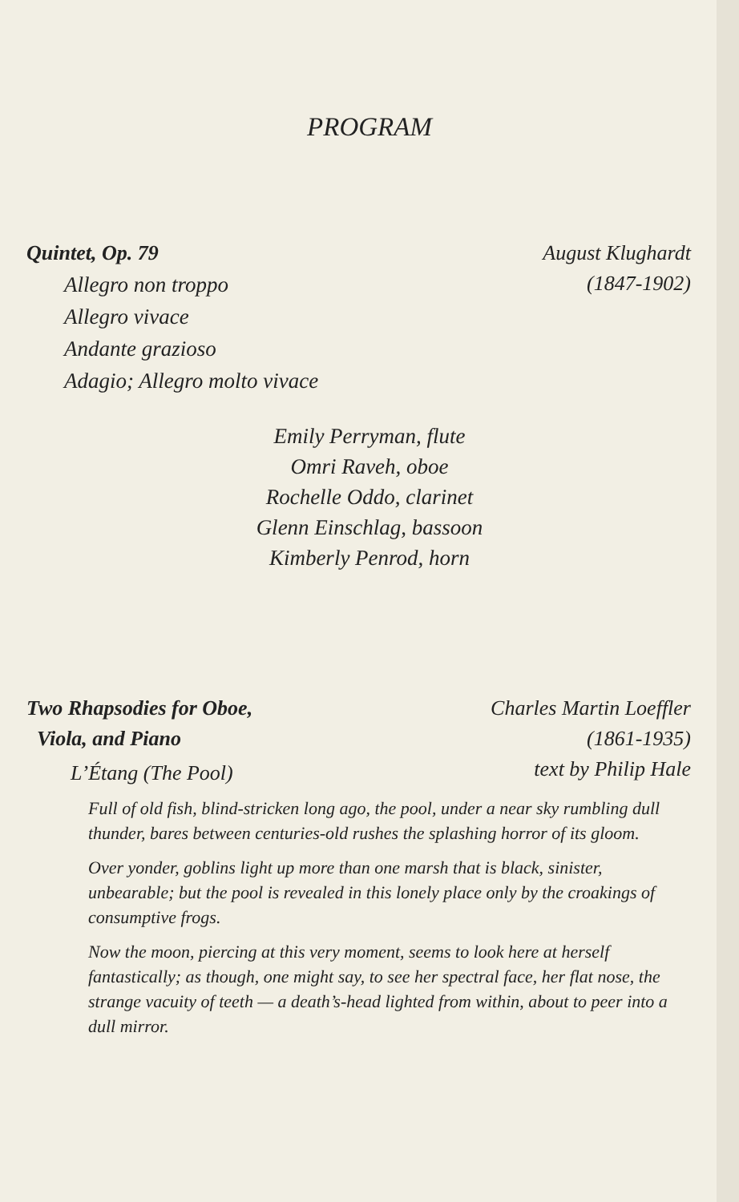PROGRAM
Quintet, Op. 79 August Klughardt
(1847-1902)
Allegro non troppo
Allegro vivace
Andante grazioso
Adagio; Allegro molto vivace
Emily Perryman, flute
Omri Raveh, oboe
Rochelle Oddo, clarinet
Glenn Einschlag, bassoon
Kimberly Penrod, horn
Two Rhapsodies for Oboe,
Viola, and Piano
Charles Martin Loeffler
(1861-1935)
text by Philip Hale
L’Étang (The Pool)
Full of old fish, blind-stricken long ago, the pool, under a near sky rumbling dull thunder, bares between centuries-old rushes the splashing horror of its gloom.
Over yonder, goblins light up more than one marsh that is black, sinister, unbearable; but the pool is revealed in this lonely place only by the croakings of consumptive frogs.
Now the moon, piercing at this very moment, seems to look here at herself fantastically; as though, one might say, to see her spectral face, her flat nose, the strange vacuity of teeth — a death’s-head lighted from within, about to peer into a dull mirror.